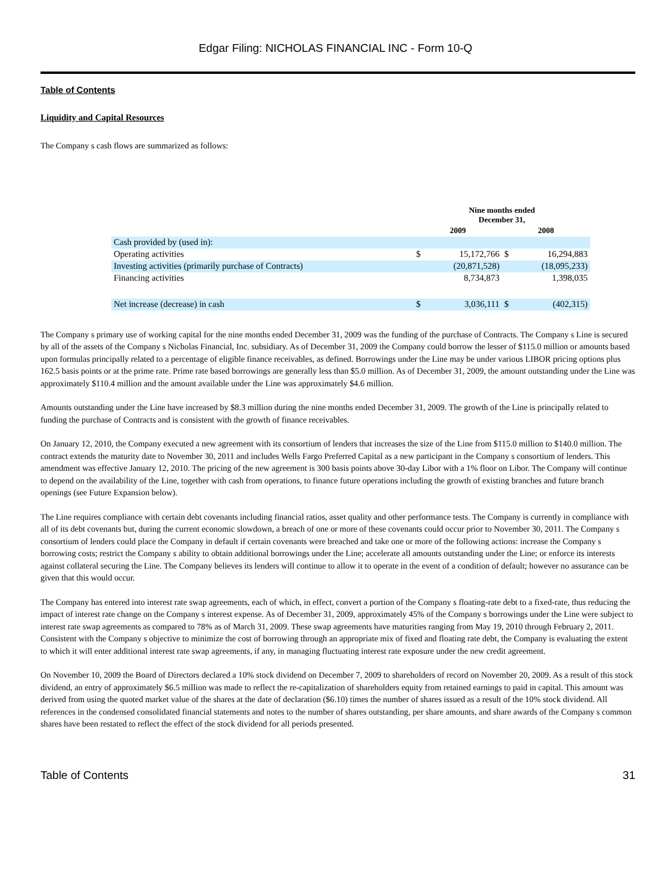Edgar Filing: NICHOLAS FINANCIAL INC - Form 10-Q
Table of Contents
Liquidity and Capital Resources
The Company s cash flows are summarized as follows:
| | Nine months ended December 31, | | | |
| --- | --- | --- | --- | --- |
| | 2009 | | 2008 | |
| Cash provided by (used in): | | | | |
| Operating activities | $ | 15,172,766 | $ | 16,294,883 |
| Investing activities (primarily purchase of Contracts) | | (20,871,528) | | (18,095,233) |
| Financing activities | | 8,734,873 | | 1,398,035 |
| Net increase (decrease) in cash | $ | 3,036,111 | $ | (402,315) |
The Company s primary use of working capital for the nine months ended December 31, 2009 was the funding of the purchase of Contracts. The Company s Line is secured by all of the assets of the Company s Nicholas Financial, Inc. subsidiary. As of December 31, 2009 the Company could borrow the lesser of $115.0 million or amounts based upon formulas principally related to a percentage of eligible finance receivables, as defined. Borrowings under the Line may be under various LIBOR pricing options plus 162.5 basis points or at the prime rate. Prime rate based borrowings are generally less than $5.0 million. As of December 31, 2009, the amount outstanding under the Line was approximately $110.4 million and the amount available under the Line was approximately $4.6 million.
Amounts outstanding under the Line have increased by $8.3 million during the nine months ended December 31, 2009. The growth of the Line is principally related to funding the purchase of Contracts and is consistent with the growth of finance receivables.
On January 12, 2010, the Company executed a new agreement with its consortium of lenders that increases the size of the Line from $115.0 million to $140.0 million. The contract extends the maturity date to November 30, 2011 and includes Wells Fargo Preferred Capital as a new participant in the Company s consortium of lenders. This amendment was effective January 12, 2010. The pricing of the new agreement is 300 basis points above 30-day Libor with a 1% floor on Libor. The Company will continue to depend on the availability of the Line, together with cash from operations, to finance future operations including the growth of existing branches and future branch openings (see Future Expansion below).
The Line requires compliance with certain debt covenants including financial ratios, asset quality and other performance tests. The Company is currently in compliance with all of its debt covenants but, during the current economic slowdown, a breach of one or more of these covenants could occur prior to November 30, 2011. The Company s consortium of lenders could place the Company in default if certain covenants were breached and take one or more of the following actions: increase the Company s borrowing costs; restrict the Company s ability to obtain additional borrowings under the Line; accelerate all amounts outstanding under the Line; or enforce its interests against collateral securing the Line. The Company believes its lenders will continue to allow it to operate in the event of a condition of default; however no assurance can be given that this would occur.
The Company has entered into interest rate swap agreements, each of which, in effect, convert a portion of the Company s floating-rate debt to a fixed-rate, thus reducing the impact of interest rate change on the Company s interest expense. As of December 31, 2009, approximately 45% of the Company s borrowings under the Line were subject to interest rate swap agreements as compared to 78% as of March 31, 2009. These swap agreements have maturities ranging from May 19, 2010 through February 2, 2011. Consistent with the Company s objective to minimize the cost of borrowing through an appropriate mix of fixed and floating rate debt, the Company is evaluating the extent to which it will enter additional interest rate swap agreements, if any, in managing fluctuating interest rate exposure under the new credit agreement.
On November 10, 2009 the Board of Directors declared a 10% stock dividend on December 7, 2009 to shareholders of record on November 20, 2009. As a result of this stock dividend, an entry of approximately $6.5 million was made to reflect the re-capitalization of shareholders equity from retained earnings to paid in capital. This amount was derived from using the quoted market value of the shares at the date of declaration ($6.10) times the number of shares issued as a result of the 10% stock dividend. All references in the condensed consolidated financial statements and notes to the number of shares outstanding, per share amounts, and share awards of the Company s common shares have been restated to reflect the effect of the stock dividend for all periods presented.
Table of Contents 31